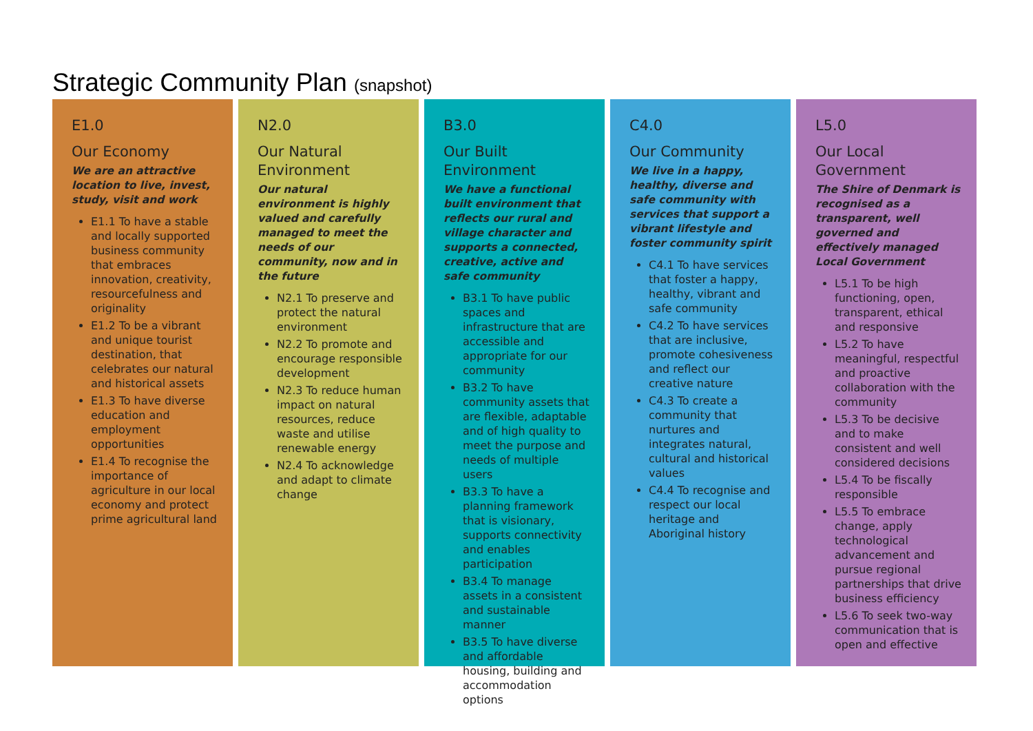Strategic Community Plan (snapshot)
E1.0
Our Economy
We are an attractive location to live, invest, study, visit and work
E1.1 To have a stable and locally supported business community that embraces innovation, creativity, resourcefulness and originality
E1.2 To be a vibrant and unique tourist destination, that celebrates our natural and historical assets
E1.3 To have diverse education and employment opportunities
E1.4 To recognise the importance of agriculture in our local economy and protect prime agricultural land
N2.0
Our Natural Environment
Our natural environment is highly valued and carefully managed to meet the needs of our community, now and in the future
N2.1 To preserve and protect the natural environment
N2.2 To promote and encourage responsible development
N2.3 To reduce human impact on natural resources, reduce waste and utilise renewable energy
N2.4 To acknowledge and adapt to climate change
B3.0
Our Built Environment
We have a functional built environment that reflects our rural and village character and supports a connected, creative, active and safe community
B3.1 To have public spaces and infrastructure that are accessible and appropriate for our community
B3.2 To have community assets that are flexible, adaptable and of high quality to meet the purpose and needs of multiple users
B3.3 To have a planning framework that is visionary, supports connectivity and enables participation
B3.4 To manage assets in a consistent and sustainable manner
B3.5 To have diverse and affordable housing, building and accommodation options
C4.0
Our Community
We live in a happy, healthy, diverse and safe community with services that support a vibrant lifestyle and foster community spirit
C4.1 To have services that foster a happy, healthy, vibrant and safe community
C4.2 To have services that are inclusive, promote cohesiveness and reflect our creative nature
C4.3 To create a community that nurtures and integrates natural, cultural and historical values
C4.4 To recognise and respect our local heritage and Aboriginal history
L5.0
Our Local Government
The Shire of Denmark is recognised as a transparent, well governed and effectively managed Local Government
L5.1 To be high functioning, open, transparent, ethical and responsive
L5.2 To have meaningful, respectful and proactive collaboration with the community
L5.3 To be decisive and to make consistent and well considered decisions
L5.4 To be fiscally responsible
L5.5 To embrace change, apply technological advancement and pursue regional partnerships that drive business efficiency
L5.6 To seek two-way communication that is open and effective